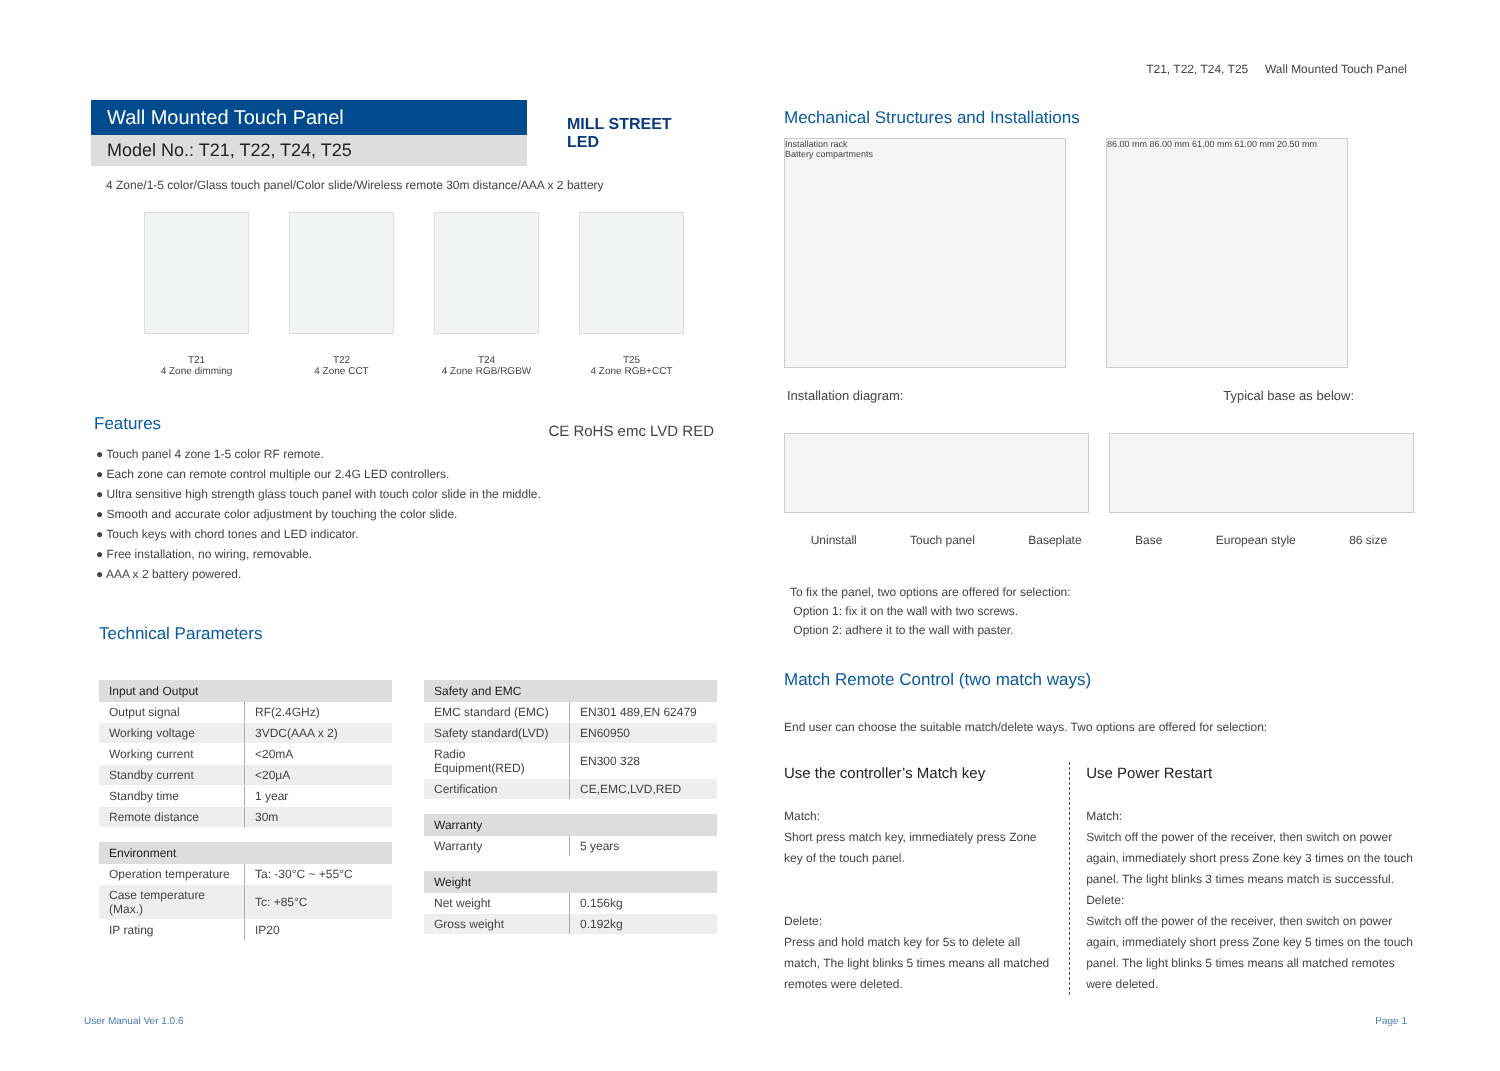T21, T22, T24, T25 Wall Mounted Touch Panel
Wall Mounted Touch Panel
Model No.: T21, T22, T24, T25
MILL STREET
LED
4 Zone/1-5 color/Glass touch panel/Color slide/Wireless remote 30m distance/AAA x 2 battery
T21
4 Zone dimming
T22
4 Zone CCT
T24
4 Zone RGB/RGBW
T25
4 Zone RGB+CCT
Features
CE RoHS emc LVD RED
● Touch panel 4 zone 1-5 color RF remote.
● Each zone can remote control multiple our 2.4G LED controllers.
● Ultra sensitive high strength glass touch panel with touch color slide in the middle.
● Smooth and accurate color adjustment by touching the color slide.
● Touch keys with chord tones and LED indicator.
● Free installation, no wiring, removable.
● AAA x 2 battery powered.
Technical Parameters
| Input and Output | |
| --- | --- |
| Output signal | RF(2.4GHz) |
| Working voltage | 3VDC(AAA x 2) |
| Working current | <20mA |
| Standby current | <20μA |
| Standby time | 1 year |
| Remote distance | 30m |
| Environment | |
| --- | --- |
| Operation temperature | Ta: -30°C ~ +55°C |
| Case temperature (Max.) | Tc: +85°C |
| IP rating | IP20 |
| Safety and EMC | |
| --- | --- |
| EMC standard (EMC) | EN301 489,EN 62479 |
| Safety standard(LVD) | EN60950 |
| Radio Equipment(RED) | EN300 328 |
| Certification | CE,EMC,LVD,RED |
| Warranty | |
| --- | --- |
| Warranty | 5 years |
| Weight | |
| --- | --- |
| Net weight | 0.156kg |
| Gross weight | 0.192kg |
Mechanical Structures and Installations
Installation rack
Battery compartments
86.00 mm 86.00 mm 61.00 mm 61.00 mm 20.50 mm
Installation diagram: Typical base as below:
Uninstall Touch panel Baseplate Base European style 86 size
To fix the panel, two options are offered for selection:
Option 1: fix it on the wall with two screws.
Option 2: adhere it to the wall with paster.
Match Remote Control (two match ways)
End user can choose the suitable match/delete ways. Two options are offered for selection:
Use the controller’s Match key
Match:
Short press match key, immediately press Zone key of the touch panel.
Delete:
Press and hold match key for 5s to delete all match, The light blinks 5 times means all matched remotes were deleted.
Use Power Restart
Match:
Switch off the power of the receiver, then switch on power again, immediately short press Zone key 3 times on the touch panel. The light blinks 3 times means match is successful.
Delete:
Switch off the power of the receiver, then switch on power again, immediately short press Zone key 5 times on the touch panel. The light blinks 5 times means all matched remotes were deleted.
User Manual Ver 1.0.6 Page 1